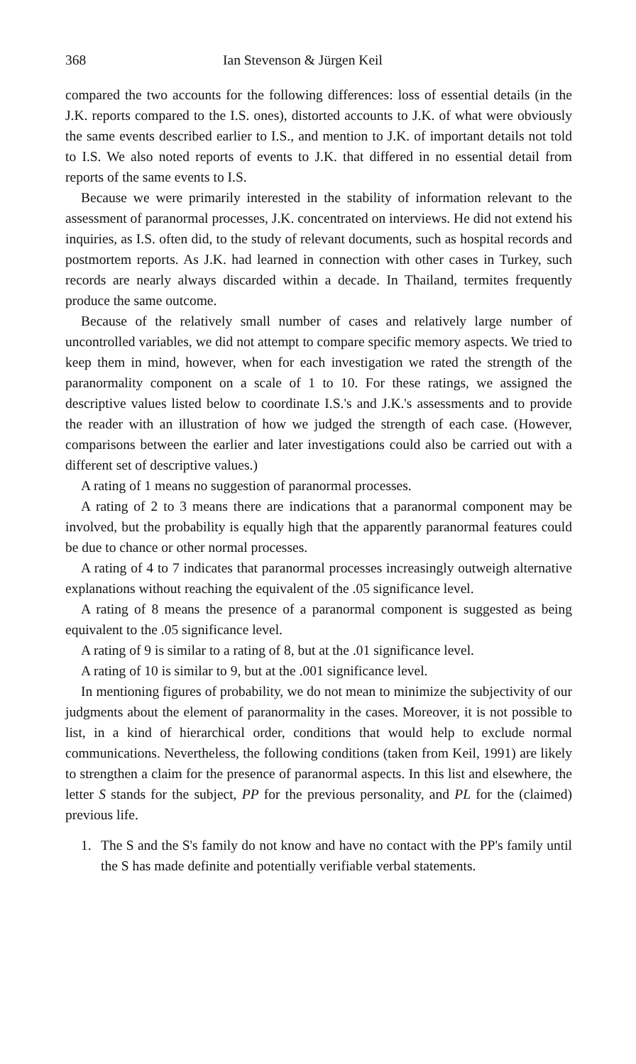368 Ian Stevenson & Jürgen Keil
compared the two accounts for the following differences: loss of essential details (in the J.K. reports compared to the I.S. ones), distorted accounts to J.K. of what were obviously the same events described earlier to I.S., and mention to J.K. of important details not told to I.S. We also noted reports of events to J.K. that differed in no essential detail from reports of the same events to I.S.
Because we were primarily interested in the stability of information relevant to the assessment of paranormal processes, J.K. concentrated on interviews. He did not extend his inquiries, as I.S. often did, to the study of relevant documents, such as hospital records and postmortem reports. As J.K. had learned in connection with other cases in Turkey, such records are nearly always discarded within a decade. In Thailand, termites frequently produce the same outcome.
Because of the relatively small number of cases and relatively large number of uncontrolled variables, we did not attempt to compare specific memory aspects. We tried to keep them in mind, however, when for each investigation we rated the strength of the paranormality component on a scale of 1 to 10. For these ratings, we assigned the descriptive values listed below to coordinate I.S.'s and J.K.'s assessments and to provide the reader with an illustration of how we judged the strength of each case. (However, comparisons between the earlier and later investigations could also be carried out with a different set of descriptive values.)
A rating of 1 means no suggestion of paranormal processes.
A rating of 2 to 3 means there are indications that a paranormal component may be involved, but the probability is equally high that the apparently paranormal features could be due to chance or other normal processes.
A rating of 4 to 7 indicates that paranormal processes increasingly outweigh alternative explanations without reaching the equivalent of the .05 significance level.
A rating of 8 means the presence of a paranormal component is suggested as being equivalent to the .05 significance level.
A rating of 9 is similar to a rating of 8, but at the .01 significance level.
A rating of 10 is similar to 9, but at the .001 significance level.
In mentioning figures of probability, we do not mean to minimize the subjectivity of our judgments about the element of paranormality in the cases. Moreover, it is not possible to list, in a kind of hierarchical order, conditions that would help to exclude normal communications. Nevertheless, the following conditions (taken from Keil, 1991) are likely to strengthen a claim for the presence of paranormal aspects. In this list and elsewhere, the letter S stands for the subject, PP for the previous personality, and PL for the (claimed) previous life.
1. The S and the S's family do not know and have no contact with the PP's family until the S has made definite and potentially verifiable verbal statements.